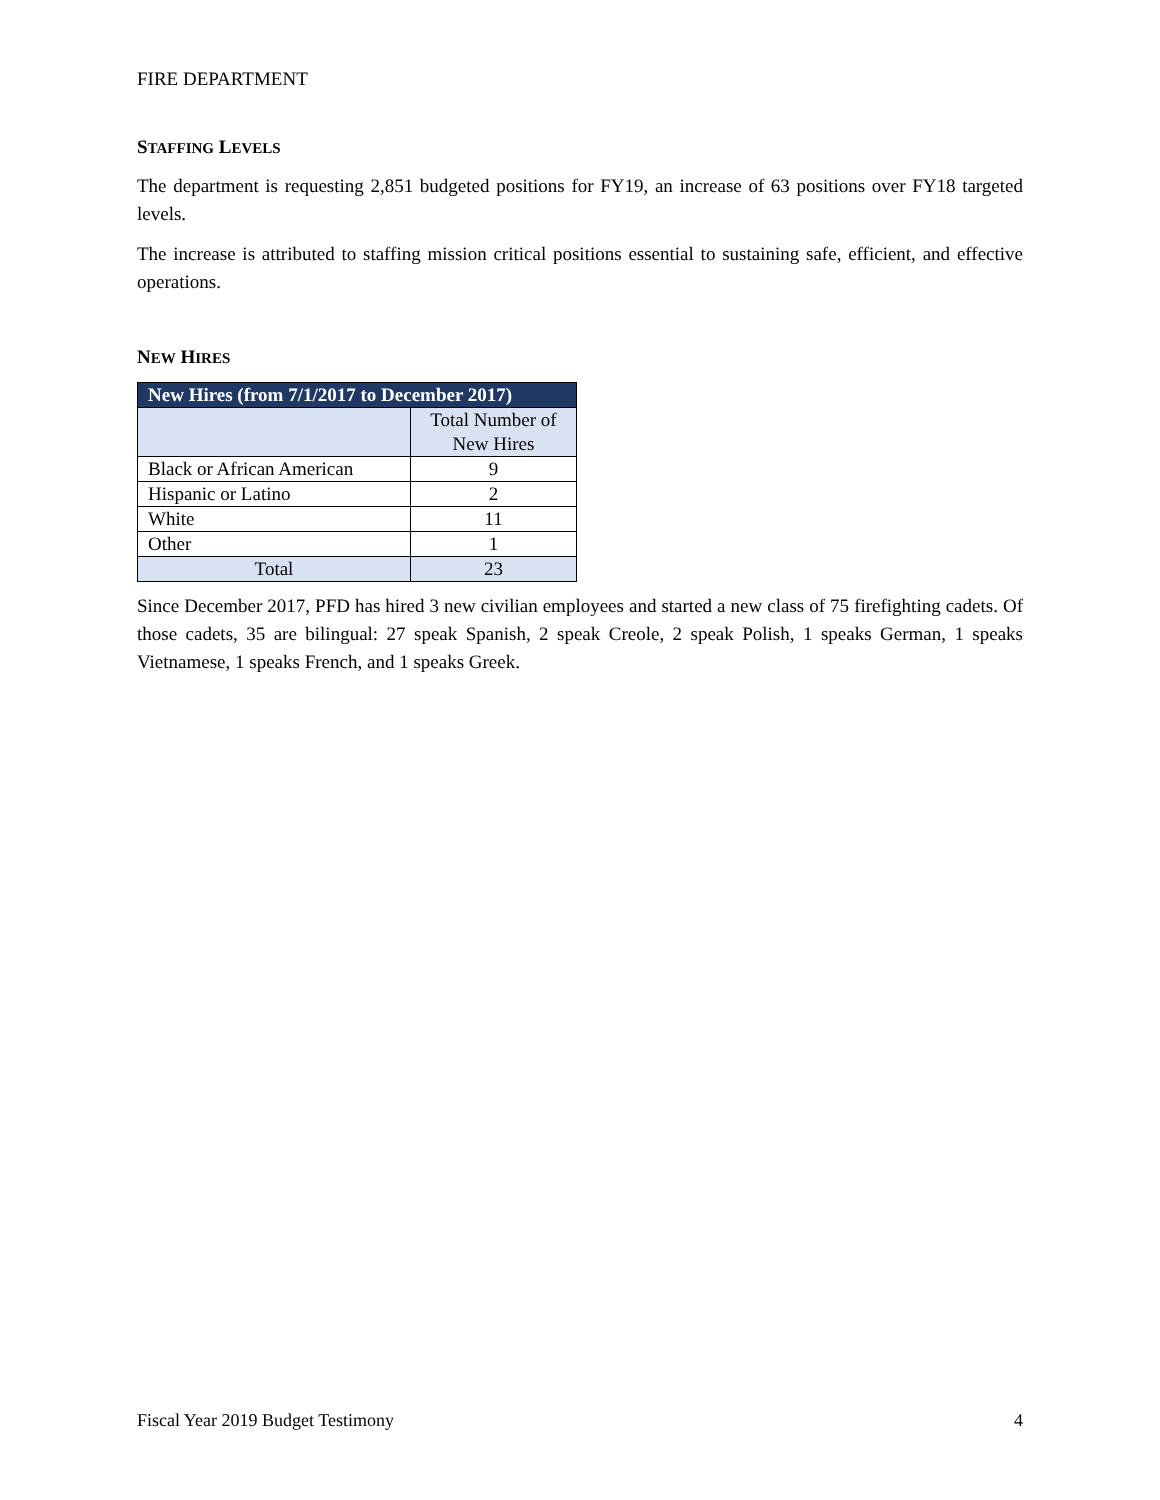FIRE DEPARTMENT
STAFFING LEVELS
The department is requesting 2,851 budgeted positions for FY19, an increase of 63 positions over FY18 targeted levels.
The increase is attributed to staffing mission critical positions essential to sustaining safe, efficient, and effective operations.
NEW HIRES
| New Hires (from 7/1/2017 to December 2017) | |
| --- | --- |
| | Total Number of New Hires |
| Black or African American | 9 |
| Hispanic or Latino | 2 |
| White | 11 |
| Other | 1 |
| Total | 23 |
Since December 2017, PFD has hired 3 new civilian employees and started a new class of 75 firefighting cadets. Of those cadets, 35 are bilingual: 27 speak Spanish, 2 speak Creole, 2 speak Polish, 1 speaks German, 1 speaks Vietnamese, 1 speaks French, and 1 speaks Greek.
Fiscal Year 2019 Budget Testimony 4